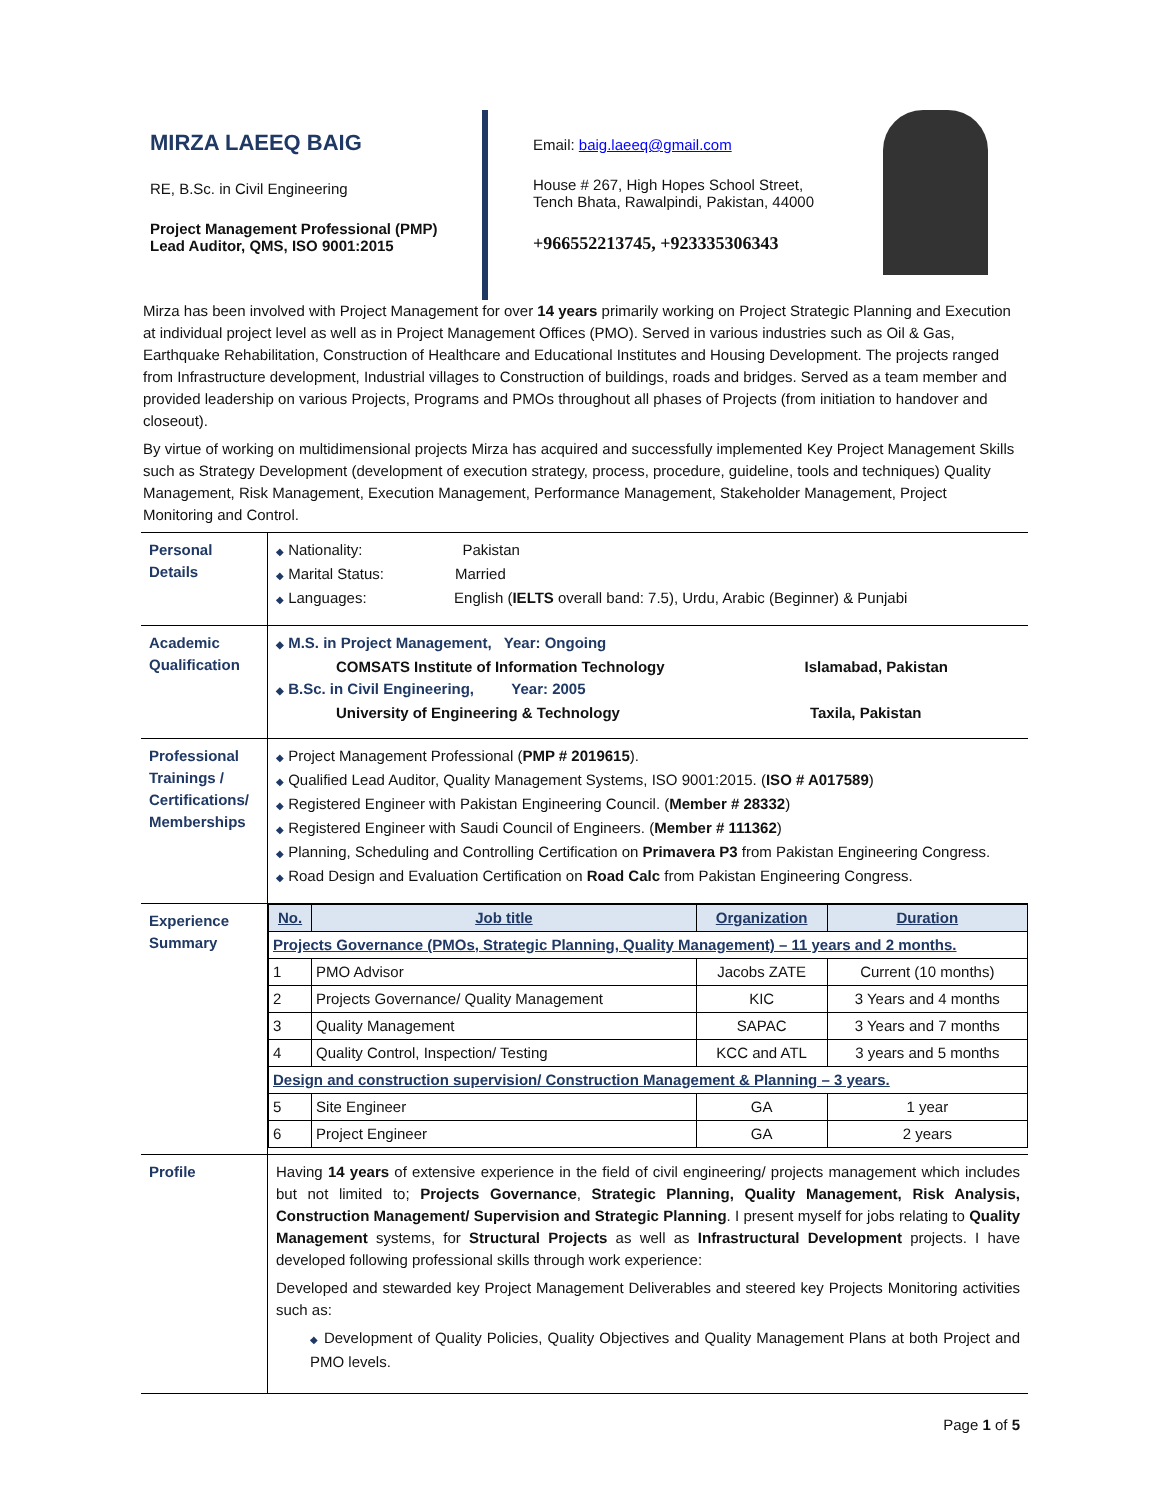MIRZA LAEEQ BAIG
RE, B.Sc. in Civil Engineering
Project Management Professional (PMP)
Lead Auditor, QMS, ISO 9001:2015
Email: baig.laeeq@gmail.com
House # 267, High Hopes School Street,
Tench Bhata, Rawalpindi, Pakistan, 44000
+966552213745, +923335306343
Mirza has been involved with Project Management for over 14 years primarily working on Project Strategic Planning and Execution at individual project level as well as in Project Management Offices (PMO). Served in various industries such as Oil & Gas, Earthquake Rehabilitation, Construction of Healthcare and Educational Institutes and Housing Development. The projects ranged from Infrastructure development, Industrial villages to Construction of buildings, roads and bridges. Served as a team member and provided leadership on various Projects, Programs and PMOs throughout all phases of Projects (from initiation to handover and closeout).
By virtue of working on multidimensional projects Mirza has acquired and successfully implemented Key Project Management Skills such as Strategy Development (development of execution strategy, process, procedure, guideline, tools and techniques) Quality Management, Risk Management, Execution Management, Performance Management, Stakeholder Management, Project Monitoring and Control.
| Personal Details | ◆ Nationality: Pakistan ◆ Marital Status: Married ◆ Languages: English ( IELTS overall band: 7.5), Urdu, Arabic (Beginner) & Punjabi |
| Academic Qualification | ◆ M.S. in Project Management, Year: Ongoing COMSATS Institute of Information Technology Islamabad, Pakistan ◆ B.Sc. in Civil Engineering, Year: 2005 University of Engineering & Technology Taxila, Pakistan |
| Professional Trainings / Certifications/ Memberships | ◆ Project Management Professional ( PMP # 2019615 ). ◆ Qualified Lead Auditor, Quality Management Systems, ISO 9001:2015. ( ISO # A017589 ) ◆ Registered Engineer with Pakistan Engineering Council. ( Member # 28332 ) ◆ Registered Engineer with Saudi Council of Engineers. ( Member # 111362 ) ◆ Planning, Scheduling and Controlling Certification on Primavera P3 from Pakistan Engineering Congress. ◆ Road Design and Evaluation Certification on Road Calc from Pakistan Engineering Congress. |
| Experience Summary | / No. / Job title / Organization / Duration / / --- / --- / --- / --- / / Projects Governance (PMOs, Strategic Planning, Quality Management) – 11 years and 2 months. / / / / / 1 / PMO Advisor / Jacobs ZATE / Current (10 months) / / 2 / Projects Governance/ Quality Management / KIC / 3 Years and 4 months / / 3 / Quality Management / SAPAC / 3 Years and 7 months / / 4 / Quality Control, Inspection/ Testing / KCC and ATL / 3 years and 5 months / / Design and construction supervision/ Construction Management & Planning – 3 years. / / / / / 5 / Site Engineer / GA / 1 year / / 6 / Project Engineer / GA / 2 years / |
| Profile | Having 14 years of extensive experience in the field of civil engineering/ projects management which includes but not limited to; Projects Governance , Strategic Planning, Quality Management, Risk Analysis, Construction Management/ Supervision and Strategic Planning . I present myself for jobs relating to Quality Management systems, for Structural Projects as well as Infrastructural Development projects. I have developed following professional skills through work experience: Developed and stewarded key Project Management Deliverables and steered key Projects Monitoring activities such as: ◆ Development of Quality Policies, Quality Objectives and Quality Management Plans at both Project and PMO levels. |
Page 1 of 5